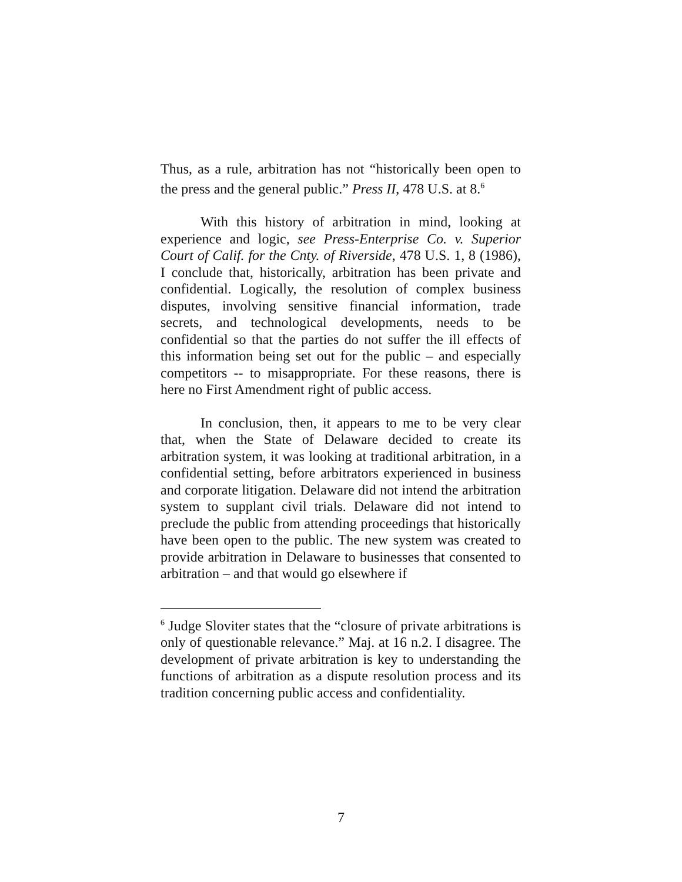Thus, as a rule, arbitration has not “historically been open to the press and the general public.” Press II, 478 U.S. at 8.<sup>6</sup>
With this history of arbitration in mind, looking at experience and logic, see Press-Enterprise Co. v. Superior Court of Calif. for the Cnty. of Riverside, 478 U.S. 1, 8 (1986), I conclude that, historically, arbitration has been private and confidential. Logically, the resolution of complex business disputes, involving sensitive financial information, trade secrets, and technological developments, needs to be confidential so that the parties do not suffer the ill effects of this information being set out for the public – and especially competitors -- to misappropriate. For these reasons, there is here no First Amendment right of public access.
In conclusion, then, it appears to me to be very clear that, when the State of Delaware decided to create its arbitration system, it was looking at traditional arbitration, in a confidential setting, before arbitrators experienced in business and corporate litigation. Delaware did not intend the arbitration system to supplant civil trials. Delaware did not intend to preclude the public from attending proceedings that historically have been open to the public. The new system was created to provide arbitration in Delaware to businesses that consented to arbitration – and that would go elsewhere if
<sup>6</sup> Judge Sloviter states that the “closure of private arbitrations is only of questionable relevance.” Maj. at 16 n.2. I disagree. The development of private arbitration is key to understanding the functions of arbitration as a dispute resolution process and its tradition concerning public access and confidentiality.
7